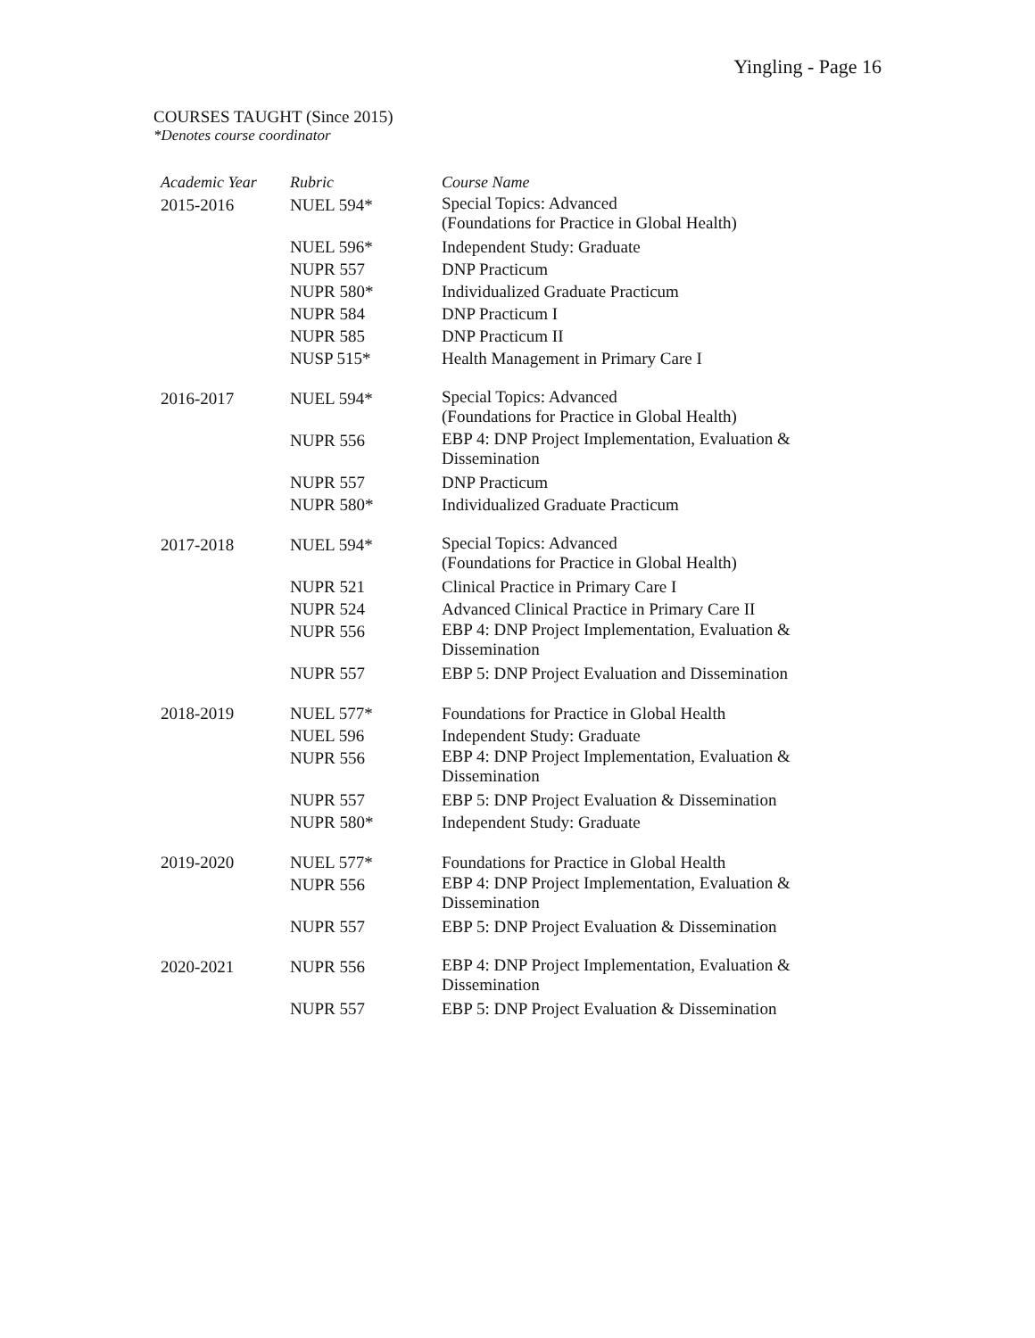Yingling - Page 16
COURSES TAUGHT (Since 2015)
*Denotes course coordinator
| Academic Year | Rubric | Course Name |
| --- | --- | --- |
| 2015-2016 | NUEL 594* | Special Topics: Advanced (Foundations for Practice in Global Health) |
| | NUEL 596* | Independent Study: Graduate |
| | NUPR 557 | DNP Practicum |
| | NUPR 580* | Individualized Graduate Practicum |
| | NUPR 584 | DNP Practicum I |
| | NUPR 585 | DNP Practicum II |
| | NUSP 515* | Health Management in Primary Care I |
| 2016-2017 | NUEL 594* | Special Topics: Advanced (Foundations for Practice in Global Health) |
| | NUPR 556 | EBP 4: DNP Project Implementation, Evaluation & Dissemination |
| | NUPR 557 | DNP Practicum |
| | NUPR 580* | Individualized Graduate Practicum |
| 2017-2018 | NUEL 594* | Special Topics: Advanced (Foundations for Practice in Global Health) |
| | NUPR 521 | Clinical Practice in Primary Care I |
| | NUPR 524 | Advanced Clinical Practice in Primary Care II |
| | NUPR 556 | EBP 4: DNP Project Implementation, Evaluation & Dissemination |
| | NUPR 557 | EBP 5: DNP Project Evaluation and Dissemination |
| 2018-2019 | NUEL 577* | Foundations for Practice in Global Health |
| | NUEL 596 | Independent Study: Graduate |
| | NUPR 556 | EBP 4: DNP Project Implementation, Evaluation & Dissemination |
| | NUPR 557 | EBP 5: DNP Project Evaluation & Dissemination |
| | NUPR 580* | Independent Study: Graduate |
| 2019-2020 | NUEL 577* | Foundations for Practice in Global Health |
| | NUPR 556 | EBP 4: DNP Project Implementation, Evaluation & Dissemination |
| | NUPR 557 | EBP 5: DNP Project Evaluation & Dissemination |
| 2020-2021 | NUPR 556 | EBP 4: DNP Project Implementation, Evaluation & Dissemination |
| | NUPR 557 | EBP 5: DNP Project Evaluation & Dissemination |